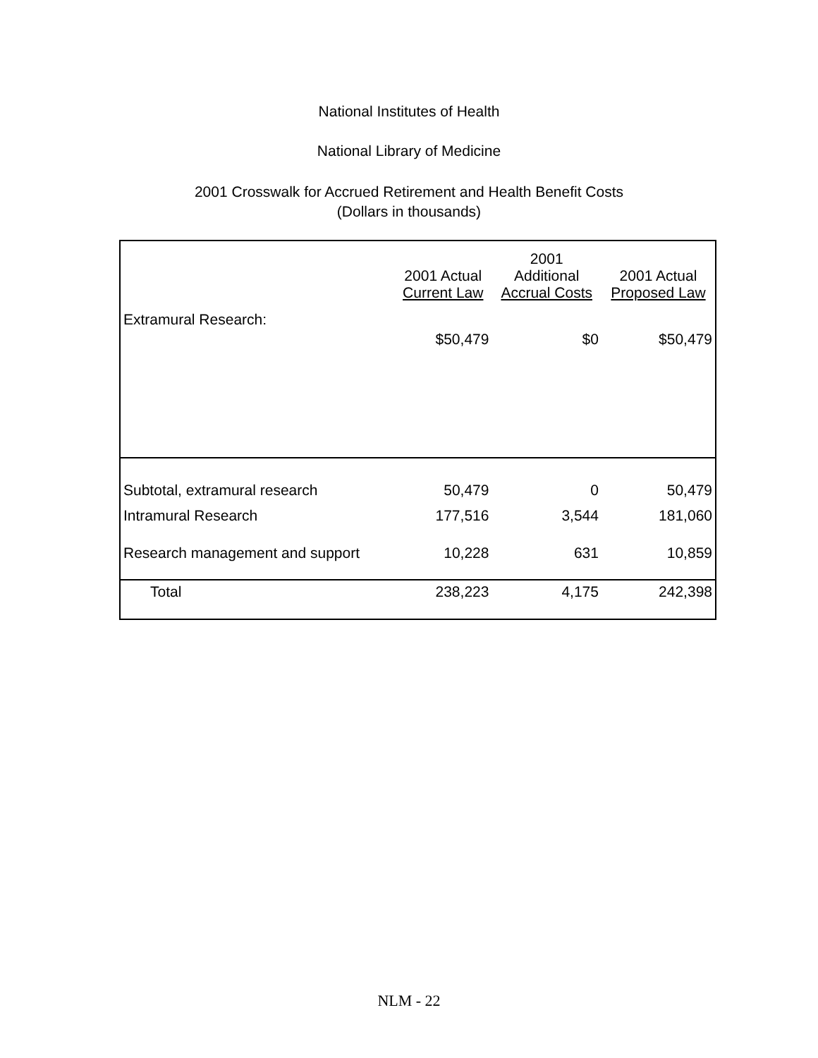National Institutes of Health
National Library of Medicine
2001 Crosswalk for Accrued Retirement and Health Benefit Costs
(Dollars in thousands)
| | 2001 Actual Current Law | 2001 Additional Accrual Costs | 2001 Actual Proposed Law |
| --- | --- | --- | --- |
| Extramural Research: | | | |
| | $50,479 | $0 | $50,479 |
| Subtotal, extramural research | 50,479 | 0 | 50,479 |
| Intramural Research | 177,516 | 3,544 | 181,060 |
| Research management and support | 10,228 | 631 | 10,859 |
| Total | 238,223 | 4,175 | 242,398 |
NLM - 22